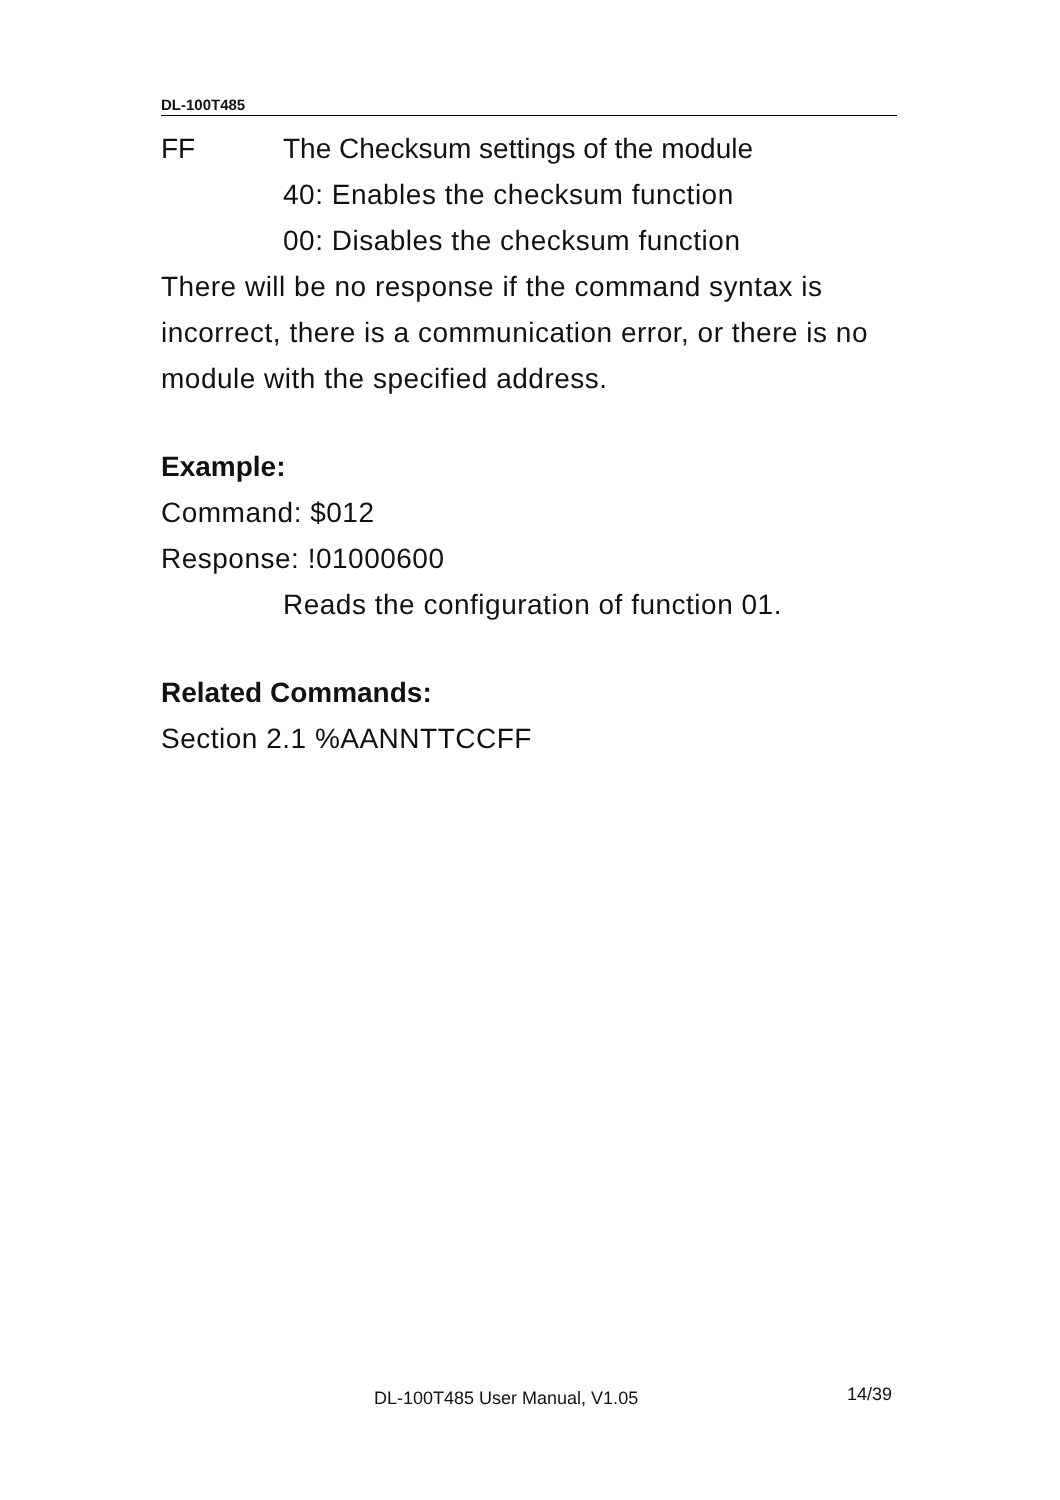DL-100T485
FF The Checksum settings of the module
40: Enables the checksum function
00: Disables the checksum function
There will be no response if the command syntax is incorrect, there is a communication error, or there is no module with the specified address.
Example:
Command: $012
Response: !01000600
Reads the configuration of function 01.
Related Commands:
Section 2.1 %AANNTTCCFF
DL-100T485 User Manual, V1.05 14/39